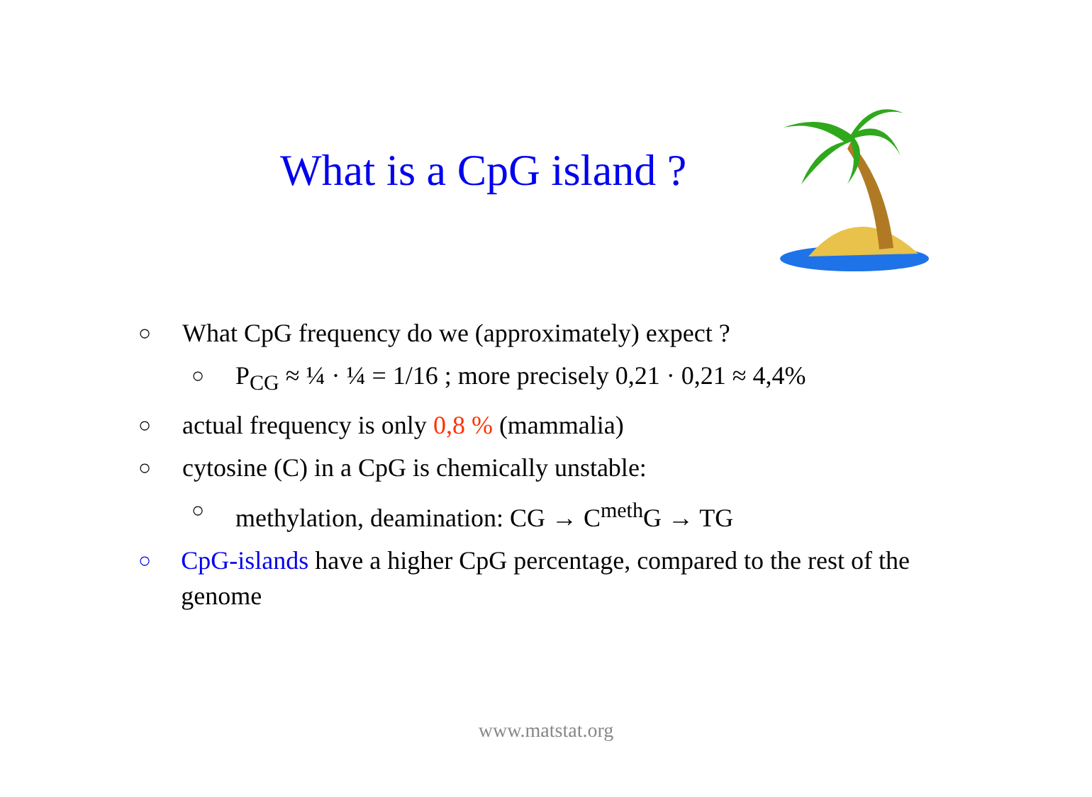What is a CpG island ?
○ What CpG frequency do we (approximately) expect ?
○ P<sub>CG</sub> ≈ ¼ · ¼ = 1/16 ; more precisely 0,21 · 0,21 ≈ 4,4%
○ actual frequency is only 0,8 % (mammalia)
○ cytosine (C) in a CpG is chemically unstable:
○ methylation, deamination: CG → C<sup>meth</sup>G → TG
○ CpG-islands have a higher CpG percentage, compared to the rest of the genome
www.matstat.org